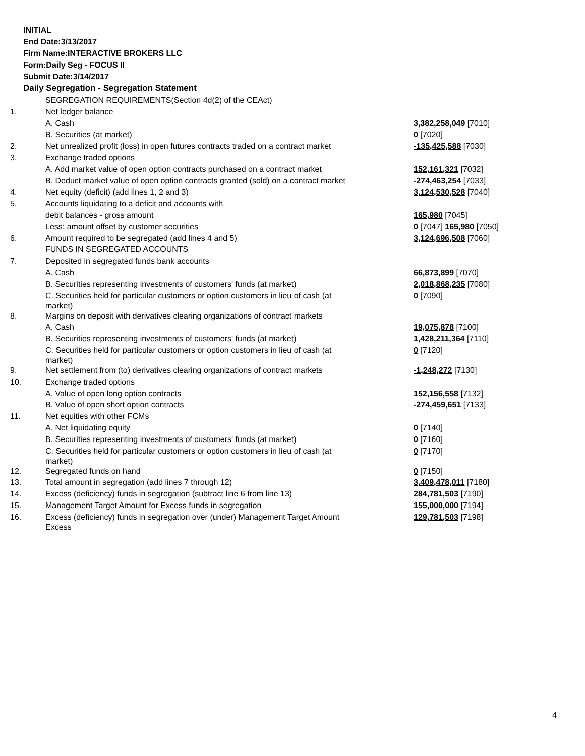INITIAL
End Date:3/13/2017
Firm Name:INTERACTIVE BROKERS LLC
Form:Daily Seg - FOCUS II
Submit Date:3/14/2017
Daily Segregation - Segregation Statement
| | SEGREGATION REQUIREMENTS(Section 4d(2) of the CEAct) | |
| 1. | Net ledger balance | |
| | A. Cash | 3,382,258,049 [7010] |
| | B. Securities (at market) | 0 [7020] |
| 2. | Net unrealized profit (loss) in open futures contracts traded on a contract market | -135,425,588 [7030] |
| 3. | Exchange traded options | |
| | A. Add market value of open option contracts purchased on a contract market | 152,161,321 [7032] |
| | B. Deduct market value of open option contracts granted (sold) on a contract market | -274,463,254 [7033] |
| 4. | Net equity (deficit) (add lines 1, 2 and 3) | 3,124,530,528 [7040] |
| 5. | Accounts liquidating to a deficit and accounts with | |
| | debit balances - gross amount | 165,980 [7045] |
| | Less: amount offset by customer securities | 0 [7047] 165,980 [7050] |
| 6. | Amount required to be segregated (add lines 4 and 5) | 3,124,696,508 [7060] |
| | FUNDS IN SEGREGATED ACCOUNTS | |
| 7. | Deposited in segregated funds bank accounts | |
| | A. Cash | 66,873,899 [7070] |
| | B. Securities representing investments of customers' funds (at market) | 2,018,868,235 [7080] |
| | C. Securities held for particular customers or option customers in lieu of cash (at market) | 0 [7090] |
| 8. | Margins on deposit with derivatives clearing organizations of contract markets | |
| | A. Cash | 19,075,878 [7100] |
| | B. Securities representing investments of customers' funds (at market) | 1,428,211,364 [7110] |
| | C. Securities held for particular customers or option customers in lieu of cash (at market) | 0 [7120] |
| 9. | Net settlement from (to) derivatives clearing organizations of contract markets | -1,248,272 [7130] |
| 10. | Exchange traded options | |
| | A. Value of open long option contracts | 152,156,558 [7132] |
| | B. Value of open short option contracts | -274,459,651 [7133] |
| 11. | Net equities with other FCMs | |
| | A. Net liquidating equity | 0 [7140] |
| | B. Securities representing investments of customers' funds (at market) | 0 [7160] |
| | C. Securities held for particular customers or option customers in lieu of cash (at market) | 0 [7170] |
| 12. | Segregated funds on hand | 0 [7150] |
| 13. | Total amount in segregation (add lines 7 through 12) | 3,409,478,011 [7180] |
| 14. | Excess (deficiency) funds in segregation (subtract line 6 from line 13) | 284,781,503 [7190] |
| 15. | Management Target Amount for Excess funds in segregation | 155,000,000 [7194] |
| 16. | Excess (deficiency) funds in segregation over (under) Management Target Amount Excess | 129,781,503 [7198] |
4